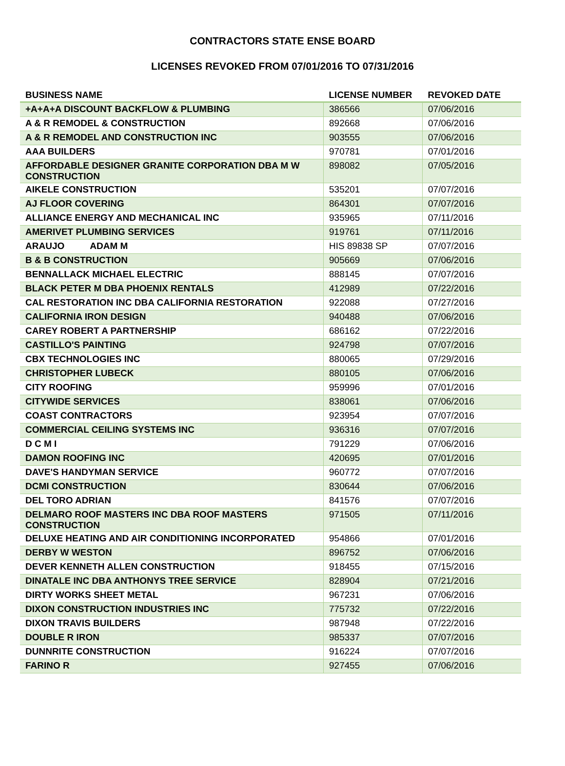CONTRACTORS STATE ENSE BOARD
LICENSES REVOKED FROM 07/01/2016 TO 07/31/2016
| BUSINESS NAME | LICENSE NUMBER | REVOKED DATE |
| --- | --- | --- |
| +A+A+A DISCOUNT BACKFLOW & PLUMBING | 386566 | 07/06/2016 |
| A & R REMODEL & CONSTRUCTION | 892668 | 07/06/2016 |
| A & R REMODEL AND CONSTRUCTION INC | 903555 | 07/06/2016 |
| AAA BUILDERS | 970781 | 07/01/2016 |
| AFFORDABLE DESIGNER GRANITE CORPORATION DBA M W CONSTRUCTION | 898082 | 07/05/2016 |
| AIKELE CONSTRUCTION | 535201 | 07/07/2016 |
| AJ FLOOR COVERING | 864301 | 07/07/2016 |
| ALLIANCE ENERGY AND MECHANICAL INC | 935965 | 07/11/2016 |
| AMERIVET PLUMBING SERVICES | 919761 | 07/11/2016 |
| ARAUJO ADAM M | HIS 89838 SP | 07/07/2016 |
| B & B CONSTRUCTION | 905669 | 07/06/2016 |
| BENNALLACK MICHAEL ELECTRIC | 888145 | 07/07/2016 |
| BLACK PETER M DBA PHOENIX RENTALS | 412989 | 07/22/2016 |
| CAL RESTORATION INC DBA CALIFORNIA RESTORATION | 922088 | 07/27/2016 |
| CALIFORNIA IRON DESIGN | 940488 | 07/06/2016 |
| CAREY ROBERT A PARTNERSHIP | 686162 | 07/22/2016 |
| CASTILLO'S PAINTING | 924798 | 07/07/2016 |
| CBX TECHNOLOGIES INC | 880065 | 07/29/2016 |
| CHRISTOPHER LUBECK | 880105 | 07/06/2016 |
| CITY ROOFING | 959996 | 07/01/2016 |
| CITYWIDE SERVICES | 838061 | 07/06/2016 |
| COAST CONTRACTORS | 923954 | 07/07/2016 |
| COMMERCIAL CEILING SYSTEMS INC | 936316 | 07/07/2016 |
| D C M I | 791229 | 07/06/2016 |
| DAMON ROOFING INC | 420695 | 07/01/2016 |
| DAVE'S HANDYMAN SERVICE | 960772 | 07/07/2016 |
| DCMI CONSTRUCTION | 830644 | 07/06/2016 |
| DEL TORO ADRIAN | 841576 | 07/07/2016 |
| DELMARO ROOF MASTERS INC DBA ROOF MASTERS CONSTRUCTION | 971505 | 07/11/2016 |
| DELUXE HEATING AND AIR CONDITIONING INCORPORATED | 954866 | 07/01/2016 |
| DERBY W WESTON | 896752 | 07/06/2016 |
| DEVER KENNETH ALLEN CONSTRUCTION | 918455 | 07/15/2016 |
| DINATALE INC DBA ANTHONYS TREE SERVICE | 828904 | 07/21/2016 |
| DIRTY WORKS SHEET METAL | 967231 | 07/06/2016 |
| DIXON CONSTRUCTION INDUSTRIES INC | 775732 | 07/22/2016 |
| DIXON TRAVIS BUILDERS | 987948 | 07/22/2016 |
| DOUBLE R IRON | 985337 | 07/07/2016 |
| DUNNRITE CONSTRUCTION | 916224 | 07/07/2016 |
| FARINO R | 927455 | 07/06/2016 |